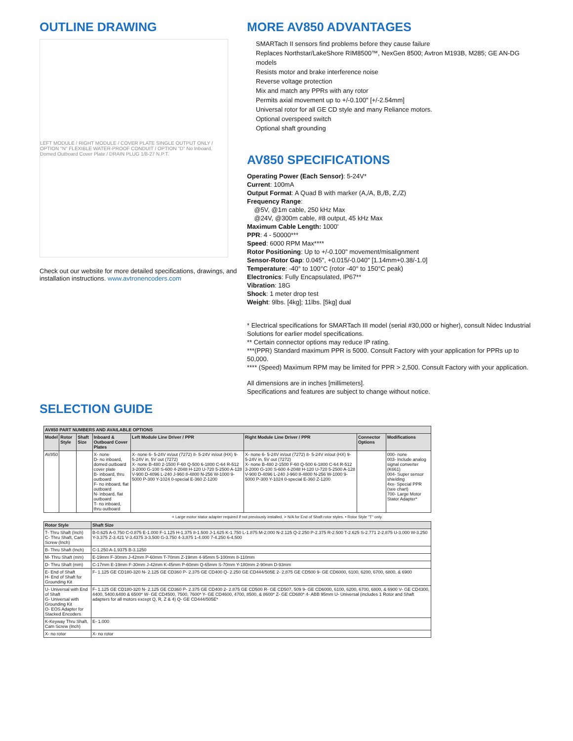OUTLINE DRAWING
LEFT MODULE / RIGHT MODULE / COVER PLATE SINGLE OUTPUT ONLY / OPTION "N" FLEXIBLE WATER-PROOF CONDUIT / OPTION "D" No Inboard, Domed Outboard Cover Plate / DRAIN PLUG 1/8-27 N.P.T.
Check out our website for more detailed specifications, drawings, and installation instructions. www.avtronencoders.com
MORE AV850 ADVANTAGES
SMARTach II sensors find problems before they cause failure
Replaces Northstar/LakeShore RIM8500™, NexGen 8500; Avtron M193B, M285; GE AN-DG models
Resists motor and brake interference noise
Reverse voltage protection
Mix and match any PPRs with any rotor
Permits axial movement up to +/-0.100" [+/-2.54mm]
Universal rotor for all GE CD style and many Reliance motors.
Optional overspeed switch
Optional shaft grounding
AV850 SPECIFICATIONS
Operating Power (Each Sensor): 5-24V*
Current: 100mA
Output Format: A Quad B with marker (A,/A, B,/B, Z,/Z)
Frequency Range:
@5V, @1m cable, 250 kHz Max
@24V, @300m cable, #8 output, 45 kHz Max
Maximum Cable Length: 1000'
PPR: 4 - 50000***
Speed: 6000 RPM Max****
Rotor Positioning: Up to +/-0.100" movement/misalignment
Sensor-Rotor Gap: 0.045", +0.015/-0.040" [1.14mm+0.38/-1.0]
Temperature: -40° to 100°C (rotor -40° to 150°C peak)
Electronics: Fully Encapsulated, IP67**
Vibration: 18G
Shock: 1 meter drop test
Weight: 9lbs. [4kg]; 11lbs. [5kg] dual
* Electrical specifications for SMARTach III model (serial #30,000 or higher), consult Nidec Industrial Solutions for earlier model specifications.
** Certain connector options may reduce IP rating.
***(PPR) Standard maximum PPR is 5000. Consult Factory with your application for PPRs up to 50,000.
**** (Speed) Maximum RPM may be limited for PPR > 2,500. Consult Factory with your application.
All dimensions are in inches [millimeters].
Specifications and features are subject to change without notice.
SELECTION GUIDE
| AV850 PART NUMBERS AND AVAILABLE OPTIONS | | | | | | | |
| --- | --- | --- | --- | --- | --- | --- | --- |
| Model | Rotor Style | Shaft Size | Inboard & Outboard Cover Plates | Left Module Line Driver / PPR | Right Module Line Driver / PPR | Connector Options | Modifications |
| AV850 | | | X- none D- no inboard, domed outboard cover plate B- inboard, thru outboard F- no inboard, flat outboard N- inboard, flat outboard T- no inboard, thru outboard | X- none 6- 5-24V in/out (7272) 8- 5-24V in/out (HX) 9- 5-24V in, 5V out (7272) X- none B-480 2-1500 F-60 Q-500 6-1800 C-64 R-512 3-2000 G-100 S-600 4-2048 H-120 U-720 5-2500 A-128 V-900 D-4096 L-240 J-960 8-4800 N-256 W-1000 9-5000 P-300 Y-1024 0-special E-360 Z-1200 | X- none 6- 5-24V in/out (7272) 8- 5-24V in/out (HX) 9- 5-24V in, 5V out (7272) X- none B-480 2-1500 F-60 Q-500 6-1800 C-64 R-512 3-2000 G-100 S-600 4-2048 H-120 U-720 5-2500 A-128 V-900 D-4096 L-240 J-960 8-4800 N-256 W-1000 9-5000 P-300 Y-1024 0-special E-360 Z-1200 | | 000- none 003- Include analog signal converter (K661) 004- Super sensor shielding 4xx- Special PPR (see chart) 700- Large Motor Stator Adapter* |
+ Large motor stator adapter required if not previously installed. > N/A for End of Shaft rotor styles. • Rotor Style "T" only.
| Rotor Style | Shaft Size |
| --- | --- |
| T- Thru Shaft (Inch) C- Thru Shaft, Cam Screw (Inch) | B-0.625 A-0.750 C-0.875 E-1.000 F-1.125 H-1.375 8-1.500 J-1.625 K-1.750 L-1.875 M-2.000 N-2.125 Q-2.250 P-2.375 R-2.500 T-2.625 S-2.771 2-2.875 U-3.000 W-3.250 Y-3.375 Z-3.421 V-3.4375 3-3.500 G-3.750 4-3.875 1-4.000 7-4.250 6-4.500 |
| B- Thru Shaft (Inch) | C-1.250 A-1.9375 B-3.1250 |
| M- Thru Shaft (mm) | E-19mm F-30mm J-42mm P-60mm T-70mm Z-19mm 4-95mm 5-100mm 8-110mm |
| D- Thru Shaft (mm) | C-17mm E-19mm F-30mm J-42mm K-45mm P-60mm Q-65mm S-70mm Y-180mm 2-90mm D-93mm |
| E- End of Shaft H- End of Shaft for Grounding Kit | F- 1.125 GE CD180-320 N- 2.125 GE CD360 P- 2.375 GE CD400 Q- 2.250 GE CD444/505E 2- 2.875 GE CD500 9- GE CD6000, 6100, 6200, 6700, 6800, & 6900 |
| U- Universal with End of Shaft G- Universal with Grounding Kit O- EOS Adapter for Stacked Encoders | F- 1.125 GE CD180-320 N- 2.125 GE CD360 P- 2.375 GE CD400 2- 2.875 GE CD500 R- GE CD507, 509 9- GE CD6000, 6100, 6200, 6700, 6800, & 6900 V- GE CD4300, 4400, 5400,6400 & 6500* W- GE CD4500, 7500, 7600* Y- GE CD4600, 4700, 8500, & 8600* Z- GE CD680* 4- ABB 95mm U- Universal (includes 1 Rotor and Shaft adapters for all motors except Q, R, Z & 4) Q- GE CD444/505E* |
| K-Keyway Thru Shaft, Cam Screw (Inch) | E- 1.000 |
| X- no rotor | X- no rotor |